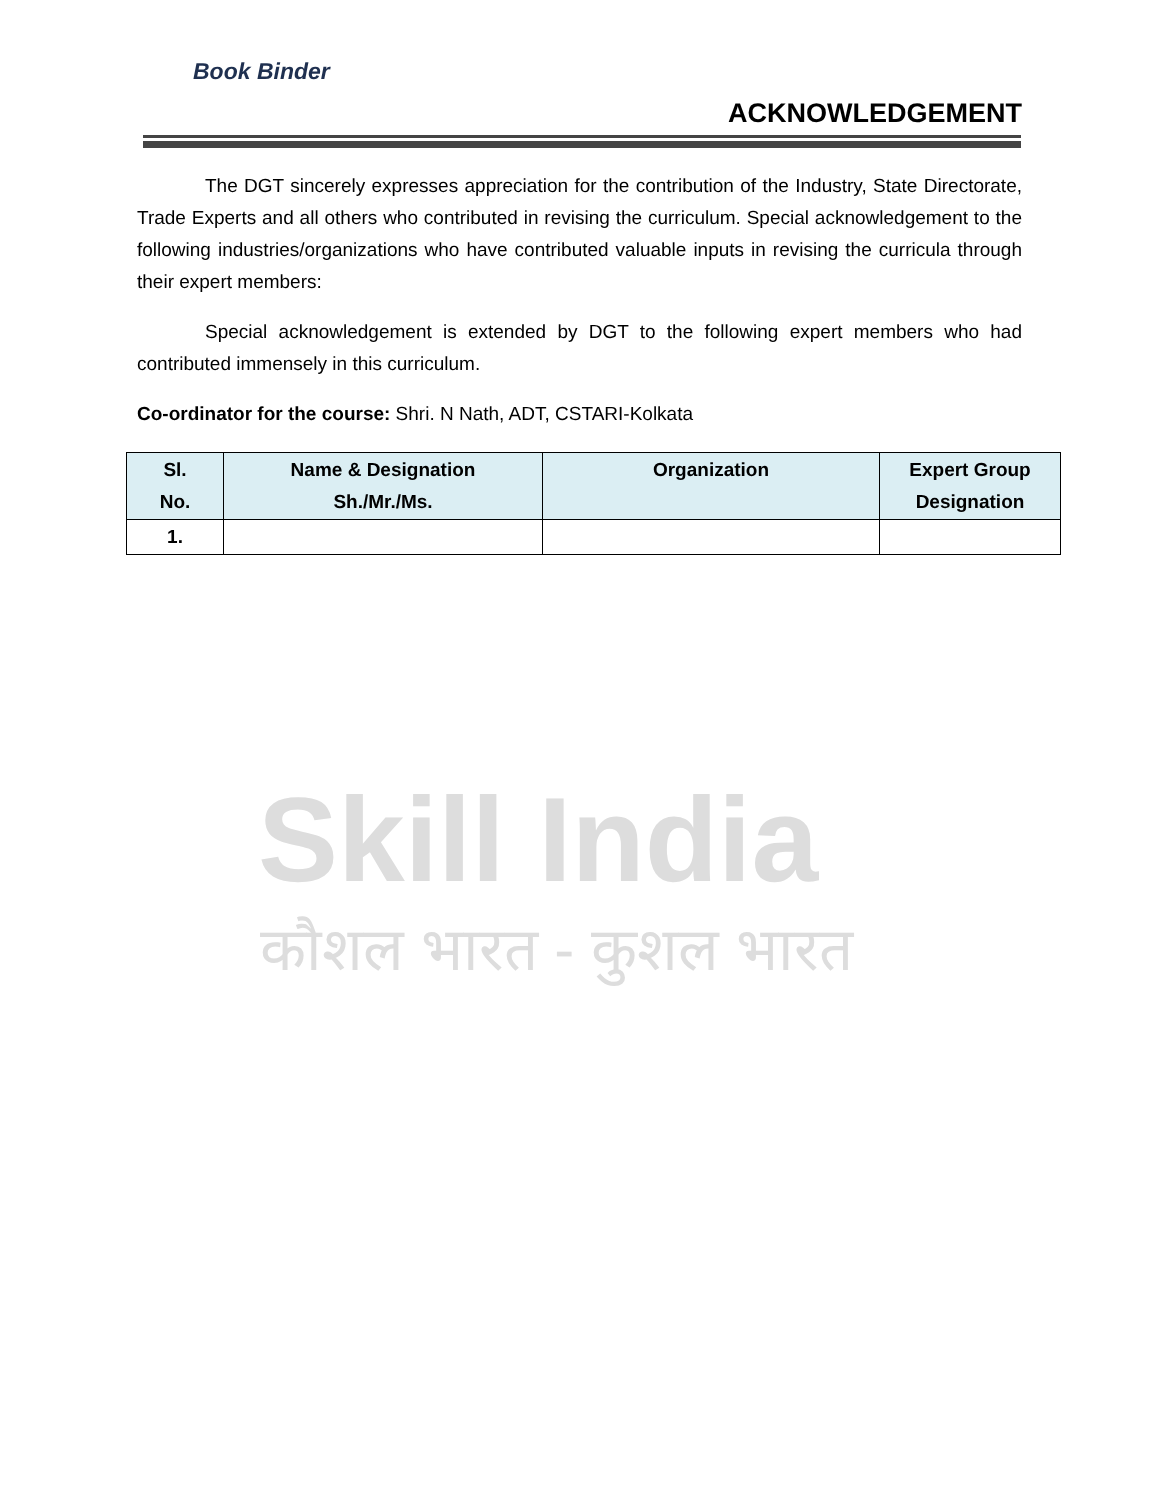Book Binder
ACKNOWLEDGEMENT
The DGT sincerely expresses appreciation for the contribution of the Industry, State Directorate, Trade Experts and all others who contributed in revising the curriculum. Special acknowledgement to the following industries/organizations who have contributed valuable inputs in revising the curricula through their expert members:
Special acknowledgement is extended by DGT to the following expert members who had contributed immensely in this curriculum.
Co-ordinator for the course: Shri. N Nath, ADT, CSTARI-Kolkata
| Sl. No. | Name & Designation Sh./Mr./Ms. | Organization | Expert Group Designation |
| --- | --- | --- | --- |
| 1. | | | |
Skill India
कौशल भारत - कुशल भारत